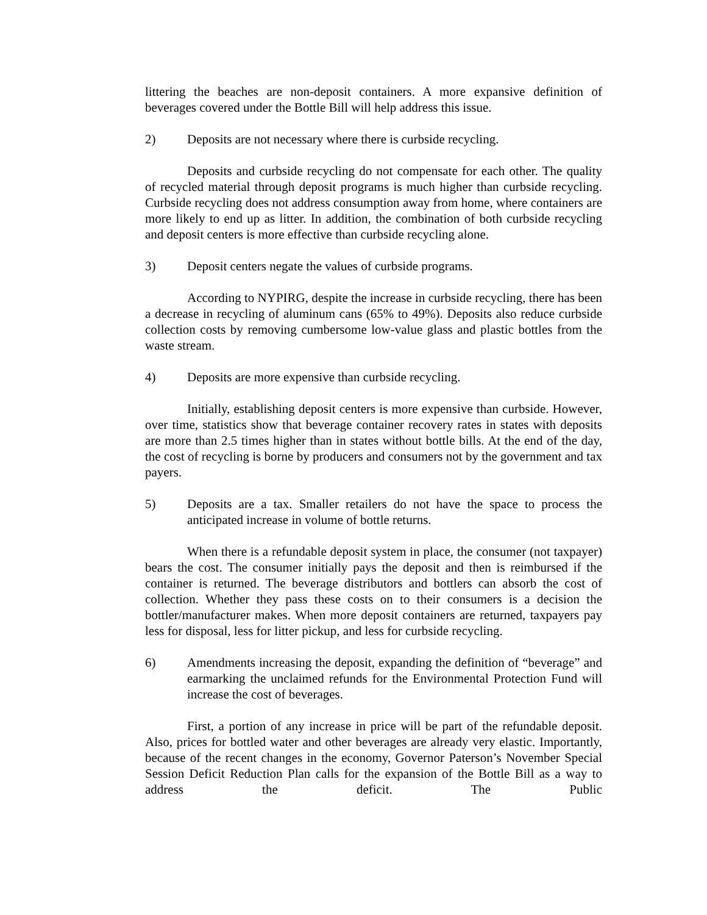littering the beaches are non-deposit containers. A more expansive definition of beverages covered under the Bottle Bill will help address this issue.
2) Deposits are not necessary where there is curbside recycling.
Deposits and curbside recycling do not compensate for each other. The quality of recycled material through deposit programs is much higher than curbside recycling. Curbside recycling does not address consumption away from home, where containers are more likely to end up as litter. In addition, the combination of both curbside recycling and deposit centers is more effective than curbside recycling alone.
3) Deposit centers negate the values of curbside programs.
According to NYPIRG, despite the increase in curbside recycling, there has been a decrease in recycling of aluminum cans (65% to 49%). Deposits also reduce curbside collection costs by removing cumbersome low-value glass and plastic bottles from the waste stream.
4) Deposits are more expensive than curbside recycling.
Initially, establishing deposit centers is more expensive than curbside. However, over time, statistics show that beverage container recovery rates in states with deposits are more than 2.5 times higher than in states without bottle bills. At the end of the day, the cost of recycling is borne by producers and consumers not by the government and tax payers.
5) Deposits are a tax. Smaller retailers do not have the space to process the anticipated increase in volume of bottle returns.
When there is a refundable deposit system in place, the consumer (not taxpayer) bears the cost. The consumer initially pays the deposit and then is reimbursed if the container is returned. The beverage distributors and bottlers can absorb the cost of collection. Whether they pass these costs on to their consumers is a decision the bottler/manufacturer makes. When more deposit containers are returned, taxpayers pay less for disposal, less for litter pickup, and less for curbside recycling.
6) Amendments increasing the deposit, expanding the definition of “beverage” and earmarking the unclaimed refunds for the Environmental Protection Fund will increase the cost of beverages.
First, a portion of any increase in price will be part of the refundable deposit. Also, prices for bottled water and other beverages are already very elastic. Importantly, because of the recent changes in the economy, Governor Paterson’s November Special Session Deficit Reduction Plan calls for the expansion of the Bottle Bill as a way to address the deficit. The Public